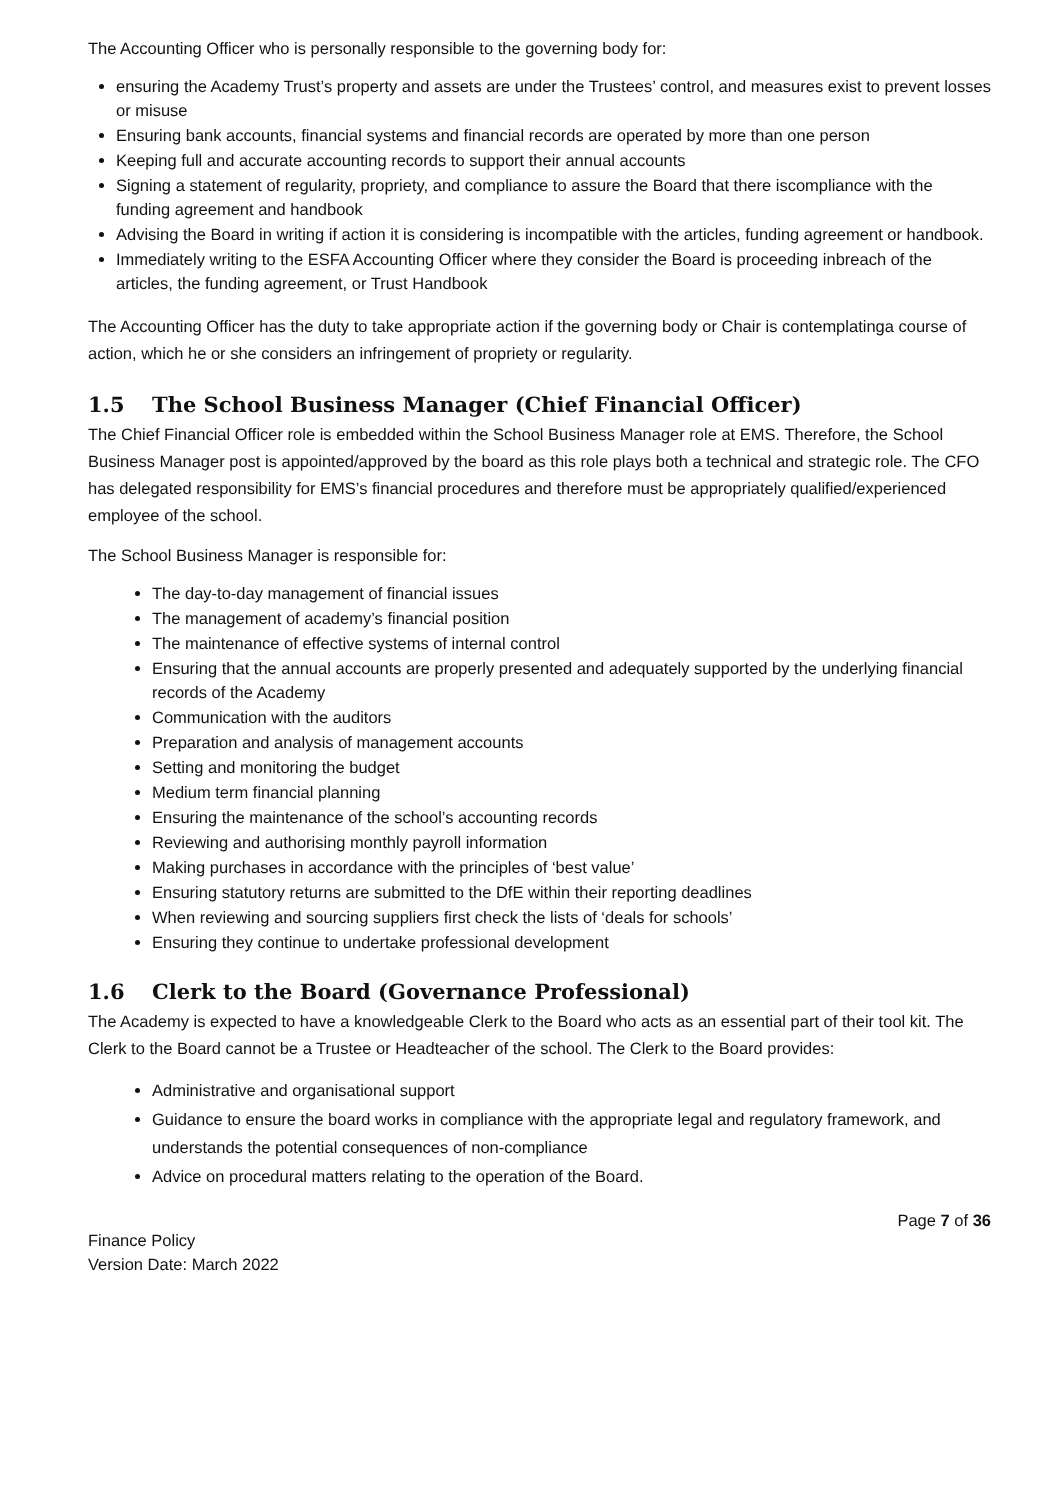The Accounting Officer who is personally responsible to the governing body for:
ensuring the Academy Trust’s property and assets are under the Trustees’ control, and measures exist to prevent losses or misuse
Ensuring bank accounts, financial systems and financial records are operated by more than one person
Keeping full and accurate accounting records to support their annual accounts
Signing a statement of regularity, propriety, and compliance to assure the Board that there iscompliance with the funding agreement and handbook
Advising the Board in writing if action it is considering is incompatible with the articles, funding agreement or handbook.
Immediately writing to the ESFA Accounting Officer where they consider the Board is proceeding inbreach of the articles, the funding agreement, or Trust Handbook
The Accounting Officer has the duty to take appropriate action if the governing body or Chair is contemplatinga course of action, which he or she considers an infringement of propriety or regularity.
1.5 The School Business Manager (Chief Financial Officer)
The Chief Financial Officer role is embedded within the School Business Manager role at EMS. Therefore, the School Business Manager post is appointed/approved by the board as this role plays both a technical and strategic role. The CFO has delegated responsibility for EMS’s financial procedures and therefore must be appropriately qualified/experienced employee of the school.
The School Business Manager is responsible for:
The day-to-day management of financial issues
The management of academy’s financial position
The maintenance of effective systems of internal control
Ensuring that the annual accounts are properly presented and adequately supported by the underlying financial records of the Academy
Communication with the auditors
Preparation and analysis of management accounts
Setting and monitoring the budget
Medium term financial planning
Ensuring the maintenance of the school’s accounting records
Reviewing and authorising monthly payroll information
Making purchases in accordance with the principles of ‘best value’
Ensuring statutory returns are submitted to the DfE within their reporting deadlines
When reviewing and sourcing suppliers first check the lists of ‘deals for schools’
Ensuring they continue to undertake professional development
1.6 Clerk to the Board (Governance Professional)
The Academy is expected to have a knowledgeable Clerk to the Board who acts as an essential part of their tool kit. The Clerk to the Board cannot be a Trustee or Headteacher of the school. The Clerk to the Board provides:
Administrative and organisational support
Guidance to ensure the board works in compliance with the appropriate legal and regulatory framework, and understands the potential consequences of non-compliance
Advice on procedural matters relating to the operation of the Board.
Finance Policy
Version Date: March 2022
Page 7 of 36